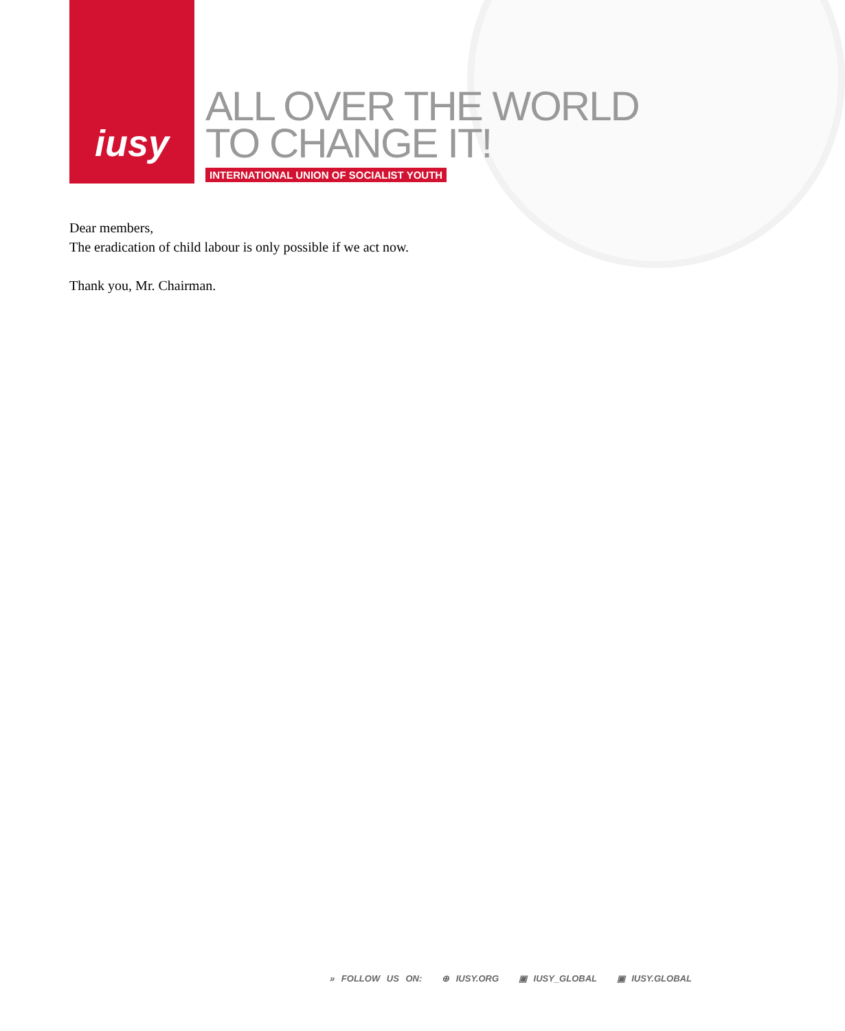iusy
ALL OVER THE WORLD
TO CHANGE IT!
INTERNATIONAL UNION OF SOCIALIST YOUTH
Dear members,
The eradication of child labour is only possible if we act now.
Thank you, Mr. Chairman.
» FOLLOW US ON: ⊕ IUSY.ORG ▣ IUSY_GLOBAL ▣ IUSY.GLOBAL